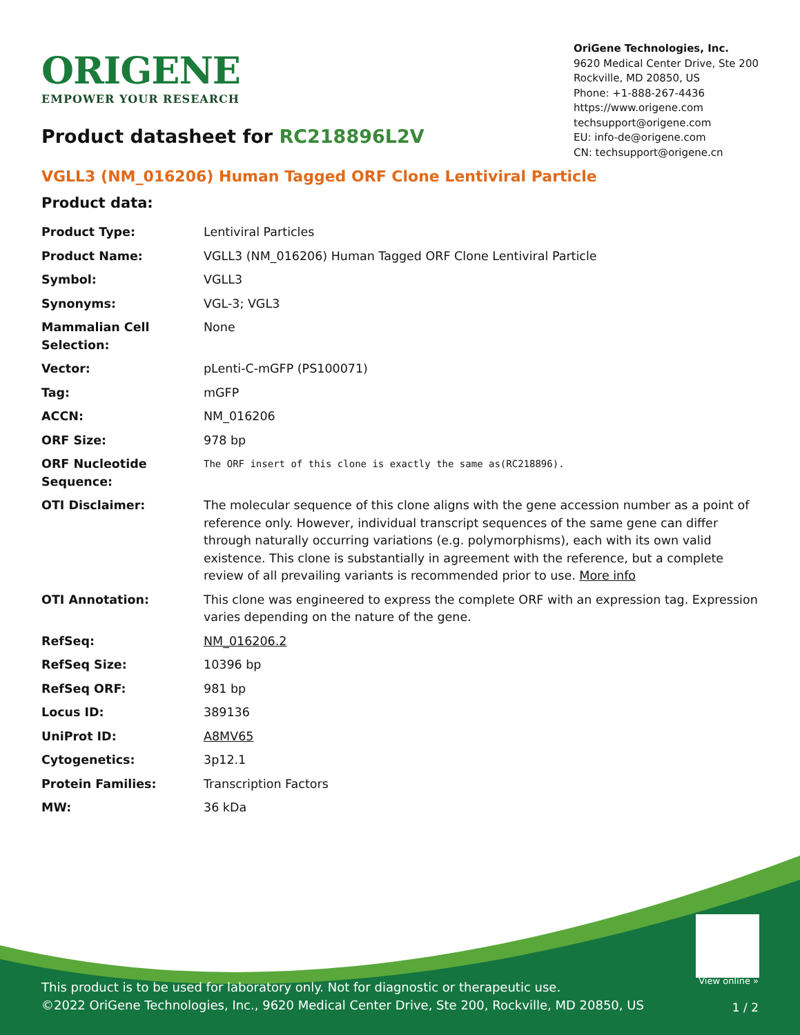ORIGENE
EMPOWER YOUR RESEARCH
OriGene Technologies, Inc.
9620 Medical Center Drive, Ste 200
Rockville, MD 20850, US
Phone: +1-888-267-4436
https://www.origene.com
techsupport@origene.com
EU: info-de@origene.com
CN: techsupport@origene.cn
Product datasheet for RC218896L2V
VGLL3 (NM_016206) Human Tagged ORF Clone Lentiviral Particle
Product data:
| Product Type: | Lentiviral Particles |
| Product Name: | VGLL3 (NM_016206) Human Tagged ORF Clone Lentiviral Particle |
| Symbol: | VGLL3 |
| Synonyms: | VGL-3; VGL3 |
| Mammalian Cell Selection: | None |
| Vector: | pLenti-C-mGFP (PS100071) |
| Tag: | mGFP |
| ACCN: | NM_016206 |
| ORF Size: | 978 bp |
| ORF Nucleotide Sequence: | The ORF insert of this clone is exactly the same as(RC218896). |
| OTI Disclaimer: | The molecular sequence of this clone aligns with the gene accession number as a point of reference only. However, individual transcript sequences of the same gene can differ through naturally occurring variations (e.g. polymorphisms), each with its own valid existence. This clone is substantially in agreement with the reference, but a complete review of all prevailing variants is recommended prior to use. More info |
| OTI Annotation: | This clone was engineered to express the complete ORF with an expression tag. Expression varies depending on the nature of the gene. |
| RefSeq: | NM_016206.2 |
| RefSeq Size: | 10396 bp |
| RefSeq ORF: | 981 bp |
| Locus ID: | 389136 |
| UniProt ID: | A8MV65 |
| Cytogenetics: | 3p12.1 |
| Protein Families: | Transcription Factors |
| MW: | 36 kDa |
This product is to be used for laboratory only. Not for diagnostic or therapeutic use.
©2022 OriGene Technologies, Inc., 9620 Medical Center Drive, Ste 200, Rockville, MD 20850, US
View online »
1 / 2